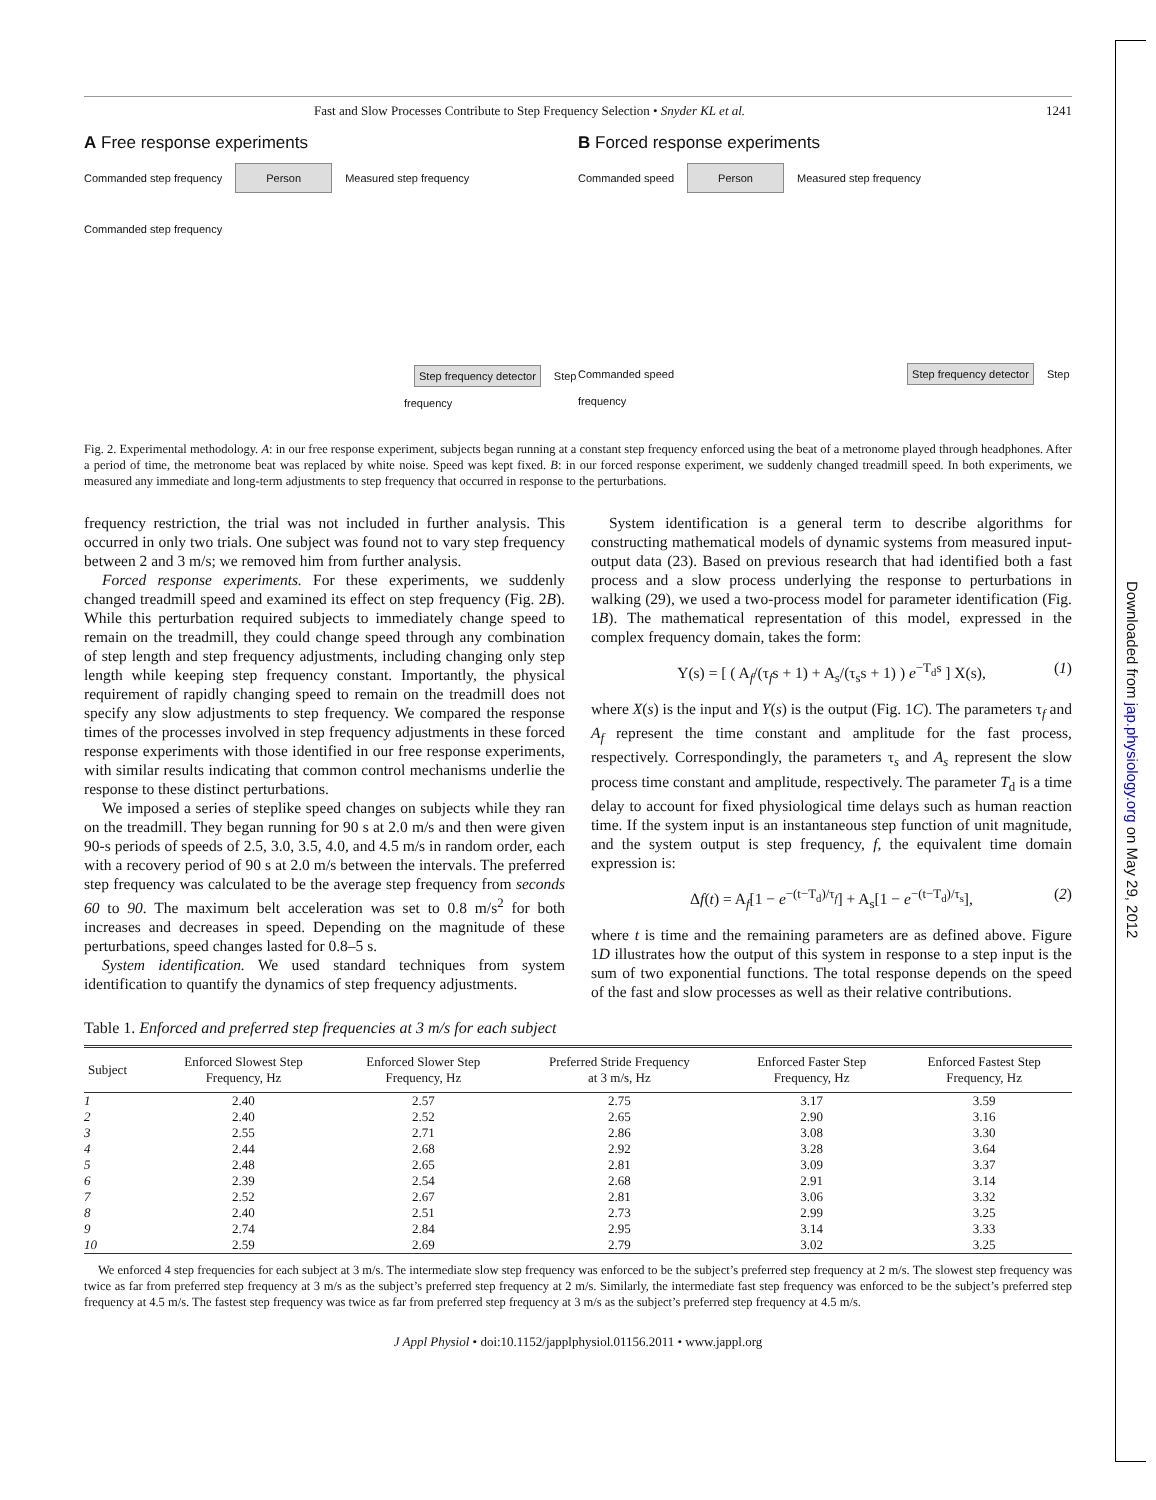Fast and Slow Processes Contribute to Step Frequency Selection • Snyder KL et al. 1241
A Free response experiments
Commanded step frequency Person Measured step frequency
Commanded step frequency
Step frequency detector Step frequency
B Forced response experiments
Commanded speed Person Measured step frequency
Commanded speed Step frequency detector Step frequency
Fig. 2. Experimental methodology. A: in our free response experiment, subjects began running at a constant step frequency enforced using the beat of a metronome played through headphones. After a period of time, the metronome beat was replaced by white noise. Speed was kept fixed. B: in our forced response experiment, we suddenly changed treadmill speed. In both experiments, we measured any immediate and long-term adjustments to step frequency that occurred in response to the perturbations.
frequency restriction, the trial was not included in further analysis. This occurred in only two trials. One subject was found not to vary step frequency between 2 and 3 m/s; we removed him from further analysis.
Forced response experiments. For these experiments, we suddenly changed treadmill speed and examined its effect on step frequency (Fig. 2B). While this perturbation required subjects to immediately change speed to remain on the treadmill, they could change speed through any combination of step length and step frequency adjustments, including changing only step length while keeping step frequency constant. Importantly, the physical requirement of rapidly changing speed to remain on the treadmill does not specify any slow adjustments to step frequency. We compared the response times of the processes involved in step frequency adjustments in these forced response experiments with those identified in our free response experiments, with similar results indicating that common control mechanisms underlie the response to these distinct perturbations.
We imposed a series of steplike speed changes on subjects while they ran on the treadmill. They began running for 90 s at 2.0 m/s and then were given 90-s periods of speeds of 2.5, 3.0, 3.5, 4.0, and 4.5 m/s in random order, each with a recovery period of 90 s at 2.0 m/s between the intervals. The preferred step frequency was calculated to be the average step frequency from seconds 60 to 90. The maximum belt acceleration was set to 0.8 m/s<sup>2</sup> for both increases and decreases in speed. Depending on the magnitude of these perturbations, speed changes lasted for 0.8–5 s.
System identification. We used standard techniques from system identification to quantify the dynamics of step frequency adjustments.
System identification is a general term to describe algorithms for constructing mathematical models of dynamic systems from measured input-output data (23). Based on previous research that had identified both a fast process and a slow process underlying the response to perturbations in walking (29), we used a two-process model for parameter identification (Fig. 1B). The mathematical representation of this model, expressed in the complex frequency domain, takes the form:
Y(s) = [ ( A<sub>f</sub>/(τ<sub>f</sub>s + 1) + A<sub>s</sub>/(τ<sub>s</sub>s + 1) ) e<sup>−T<sub>d</sub>s</sup> ] X(s), (1)
where X(s) is the input and Y(s) is the output (Fig. 1C). The parameters τ<sub>f</sub> and A<sub>f</sub> represent the time constant and amplitude for the fast process, respectively. Correspondingly, the parameters τ<sub>s</sub> and A<sub>s</sub> represent the slow process time constant and amplitude, respectively. The parameter T<sub>d</sub> is a time delay to account for fixed physiological time delays such as human reaction time. If the system input is an instantaneous step function of unit magnitude, and the system output is step frequency, f, the equivalent time domain expression is:
Δf(t) = A<sub>f</sub>[1 − e<sup>−(t−T<sub>d</sub>)/τ<sub>f</sub></sup>] + A<sub>s</sub>[1 − e<sup>−(t−T<sub>d</sub>)/τ<sub>s</sub></sup>], (2)
where t is time and the remaining parameters are as defined above. Figure 1D illustrates how the output of this system in response to a step input is the sum of two exponential functions. The total response depends on the speed of the fast and slow processes as well as their relative contributions.
Table 1. Enforced and preferred step frequencies at 3 m/s for each subject
| Subject | Enforced Slowest Step Frequency, Hz | Enforced Slower Step Frequency, Hz | Preferred Stride Frequency at 3 m/s, Hz | Enforced Faster Step Frequency, Hz | Enforced Fastest Step Frequency, Hz |
| --- | --- | --- | --- | --- | --- |
| 1 | 2.40 | 2.57 | 2.75 | 3.17 | 3.59 |
| 2 | 2.40 | 2.52 | 2.65 | 2.90 | 3.16 |
| 3 | 2.55 | 2.71 | 2.86 | 3.08 | 3.30 |
| 4 | 2.44 | 2.68 | 2.92 | 3.28 | 3.64 |
| 5 | 2.48 | 2.65 | 2.81 | 3.09 | 3.37 |
| 6 | 2.39 | 2.54 | 2.68 | 2.91 | 3.14 |
| 7 | 2.52 | 2.67 | 2.81 | 3.06 | 3.32 |
| 8 | 2.40 | 2.51 | 2.73 | 2.99 | 3.25 |
| 9 | 2.74 | 2.84 | 2.95 | 3.14 | 3.33 |
| 10 | 2.59 | 2.69 | 2.79 | 3.02 | 3.25 |
We enforced 4 step frequencies for each subject at 3 m/s. The intermediate slow step frequency was enforced to be the subject’s preferred step frequency at 2 m/s. The slowest step frequency was twice as far from preferred step frequency at 3 m/s as the subject’s preferred step frequency at 2 m/s. Similarly, the intermediate fast step frequency was enforced to be the subject’s preferred step frequency at 4.5 m/s. The fastest step frequency was twice as far from preferred step frequency at 3 m/s as the subject’s preferred step frequency at 4.5 m/s.
J Appl Physiol • doi:10.1152/japplphysiol.01156.2011 • www.jappl.org
Downloaded from jap.physiology.org on May 29, 2012